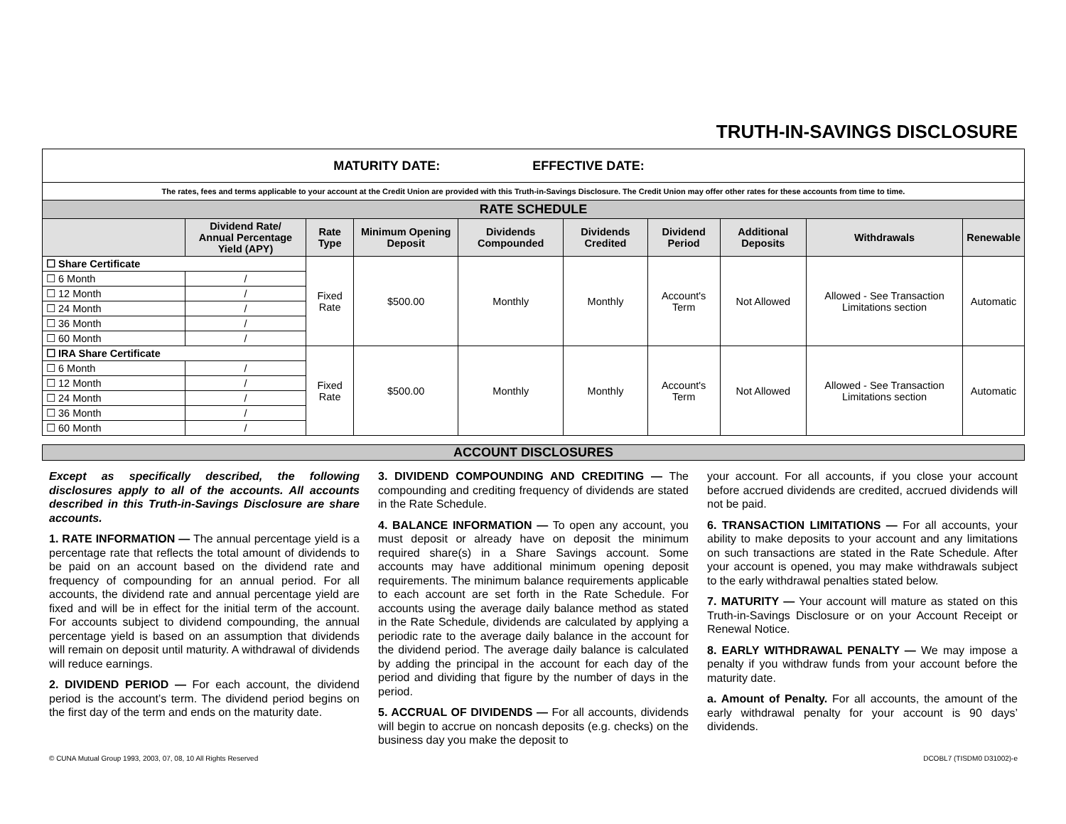TRUTH-IN-SAVINGS DISCLOSURE
| MATURITY DATE: EFFECTIVE DATE: | | | | | | | | | |
| The rates, fees and terms applicable to your account at the Credit Union are provided with this Truth-in-Savings Disclosure. The Credit Union may offer other rates for these accounts from time to time. | | | | | | | | | |
| RATE SCHEDULE | | | | | | | | | |
| | Dividend Rate/ Annual Percentage Yield (APY) | Rate Type | Minimum Opening Deposit | Dividends Compounded | Dividends Credited | Dividend Period | Additional Deposits | Withdrawals | Renewable |
| ☐ Share Certificate | | Fixed Rate | $500.00 | Monthly | Monthly | Account's Term | Not Allowed | Allowed - See Transaction Limitations section | Automatic |
| ☐ 6 Month | / | | | | | | | | |
| ☐ 12 Month | / | | | | | | | | |
| ☐ 24 Month | / | | | | | | | | |
| ☐ 36 Month | / | | | | | | | | |
| ☐ 60 Month | / | | | | | | | | |
| ☐ IRA Share Certificate | | Fixed Rate | $500.00 | Monthly | Monthly | Account's Term | Not Allowed | Allowed - See Transaction Limitations section | Automatic |
| ☐ 6 Month | / | | | | | | | | |
| ☐ 12 Month | / | | | | | | | | |
| ☐ 24 Month | / | | | | | | | | |
| ☐ 36 Month | / | | | | | | | | |
| ☐ 60 Month | / | | | | | | | | |
ACCOUNT DISCLOSURES
Except as specifically described, the following disclosures apply to all of the accounts. All accounts described in this Truth-in-Savings Disclosure are share accounts.
1. RATE INFORMATION — The annual percentage yield is a percentage rate that reflects the total amount of dividends to be paid on an account based on the dividend rate and frequency of compounding for an annual period. For all accounts, the dividend rate and annual percentage yield are fixed and will be in effect for the initial term of the account. For accounts subject to dividend compounding, the annual percentage yield is based on an assumption that dividends will remain on deposit until maturity. A withdrawal of dividends will reduce earnings.
2. DIVIDEND PERIOD — For each account, the dividend period is the account’s term. The dividend period begins on the first day of the term and ends on the maturity date.
3. DIVIDEND COMPOUNDING AND CREDITING — The compounding and crediting frequency of dividends are stated in the Rate Schedule.
4. BALANCE INFORMATION — To open any account, you must deposit or already have on deposit the minimum required share(s) in a Share Savings account. Some accounts may have additional minimum opening deposit requirements. The minimum balance requirements applicable to each account are set forth in the Rate Schedule. For accounts using the average daily balance method as stated in the Rate Schedule, dividends are calculated by applying a periodic rate to the average daily balance in the account for the dividend period. The average daily balance is calculated by adding the principal in the account for each day of the period and dividing that figure by the number of days in the period.
5. ACCRUAL OF DIVIDENDS — For all accounts, dividends will begin to accrue on noncash deposits (e.g. checks) on the business day you make the deposit to
your account. For all accounts, if you close your account before accrued dividends are credited, accrued dividends will not be paid.
6. TRANSACTION LIMITATIONS — For all accounts, your ability to make deposits to your account and any limitations on such transactions are stated in the Rate Schedule. After your account is opened, you may make withdrawals subject to the early withdrawal penalties stated below.
7. MATURITY — Your account will mature as stated on this Truth-in-Savings Disclosure or on your Account Receipt or Renewal Notice.
8. EARLY WITHDRAWAL PENALTY — We may impose a penalty if you withdraw funds from your account before the maturity date.
a. Amount of Penalty. For all accounts, the amount of the early withdrawal penalty for your account is 90 days’ dividends.
© CUNA Mutual Group 1993, 2003, 07, 08, 10 All Rights Reserved DCOBL7 (TISDM0 D31002)-e